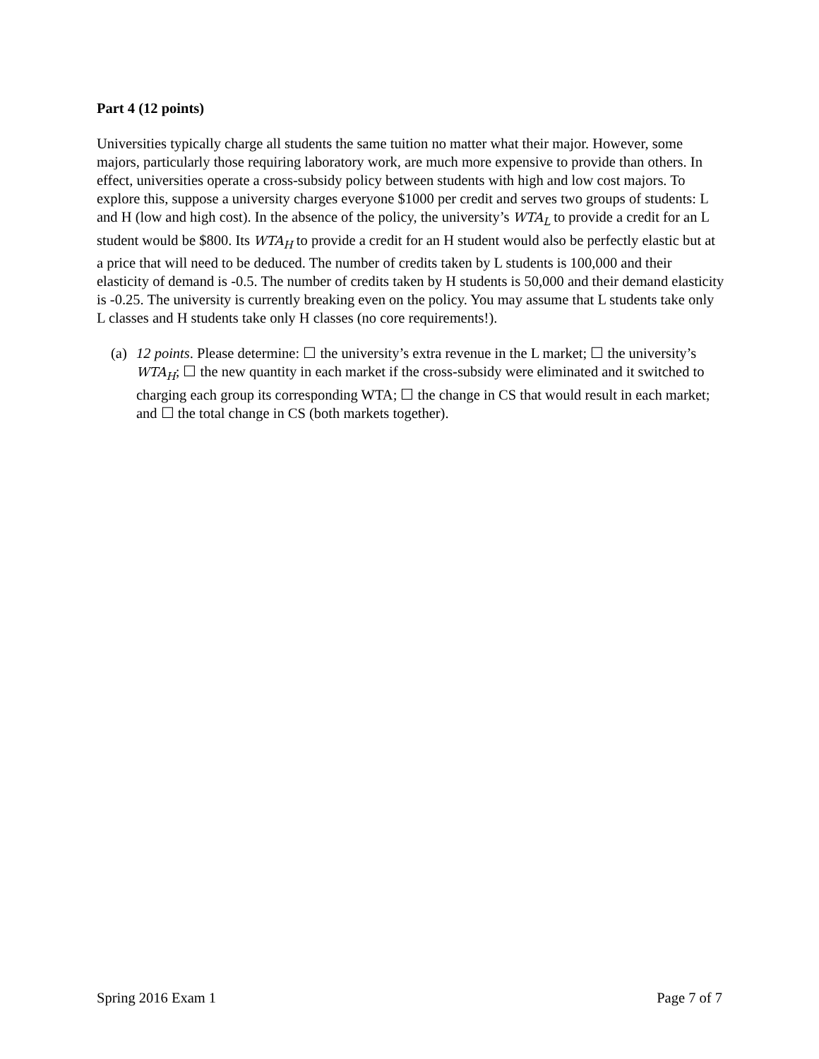Part 4 (12 points)
Universities typically charge all students the same tuition no matter what their major. However, some majors, particularly those requiring laboratory work, are much more expensive to provide than others. In effect, universities operate a cross-subsidy policy between students with high and low cost majors. To explore this, suppose a university charges everyone $1000 per credit and serves two groups of students: L and H (low and high cost). In the absence of the policy, the university’s WTA<sub>L</sub> to provide a credit for an L student would be $800. Its WTA<sub>H</sub> to provide a credit for an H student would also be perfectly elastic but at a price that will need to be deduced. The number of credits taken by L students is 100,000 and their elasticity of demand is -0.5. The number of credits taken by H students is 50,000 and their demand elasticity is -0.25. The university is currently breaking even on the policy. You may assume that L students take only L classes and H students take only H classes (no core requirements!).
(a)
12 points. Please determine: ☐ the university’s extra revenue in the L market; ☐ the university’s WTA<sub>H</sub>; ☐ the new quantity in each market if the cross-subsidy were eliminated and it switched to charging each group its corresponding WTA; ☐ the change in CS that would result in each market; and ☐ the total change in CS (both markets together).
Spring 2016 Exam 1 Page 7 of 7